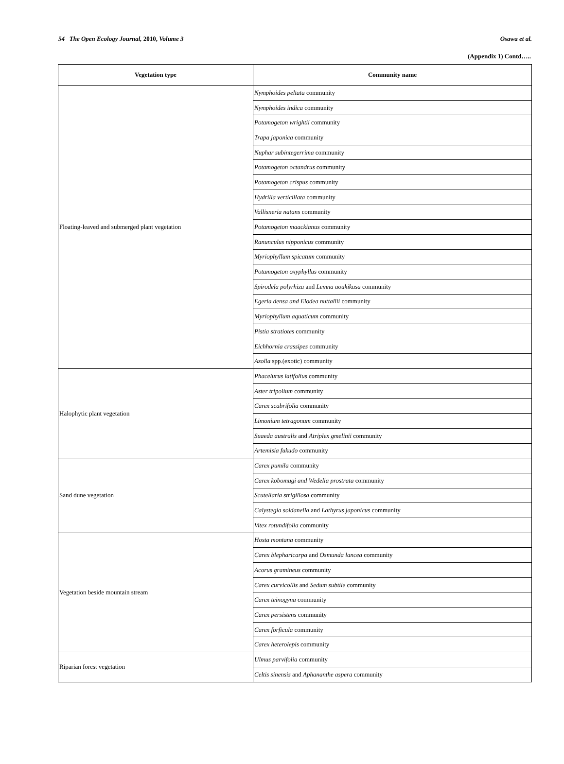54 The Open Ecology Journal, 2010, Volume 3 Osawa et al.
(Appendix 1) Contd…..
| Vegetation type | Community name |
| --- | --- |
| Floating-leaved and submerged plant vegetation | Nymphoides peltata community |
| | Nymphoides indica community |
| | Potamogeton wrightii community |
| | Trapa japonica community |
| | Nuphar subintegerrima community |
| | Potamogeton octandrus community |
| | Potamogeton crispus community |
| | Hydrilla verticillata community |
| | Vallisneria natans community |
| | Potamogeton maackianus community |
| | Ranunculus nipponicus community |
| | Myriophyllum spicatum community |
| | Potamogeton oxyphyllus community |
| | Spirodela polyrhiza and Lemna aoukikusa community |
| | Egeria densa and Elodea nuttallii community |
| | Myriophyllum aquaticum community |
| | Pistia stratiotes community |
| | Eichhornia crassipes community |
| | Azolla spp.(exotic) community |
| Halophytic plant vegetation | Phacelurus latifolius community |
| | Aster tripolium community |
| | Carex scabrifolia community |
| | Limonium tetragonum community |
| | Suaeda australis and Atriplex gmelinii community |
| | Artemisia fukudo community |
| Sand dune vegetation | Carex pumila community |
| | Carex kobomugi and Wedelia prostrata community |
| | Scutellaria strigillosa community |
| | Calystegia soldanella and Lathyrus japonicus community |
| | Vitex rotundifolia community |
| Vegetation beside mountain stream | Hosta montana community |
| | Carex blepharicarpa and Osmunda lancea community |
| | Acorus gramineus community |
| | Carex curvicollis and Sedum subtile community |
| | Carex teinogyna community |
| | Carex persistens community |
| | Carex forficula community |
| | Carex heterolepis community |
| Riparian forest vegetation | Ulmus parvifolia community |
| | Celtis sinensis and Aphananthe aspera community |